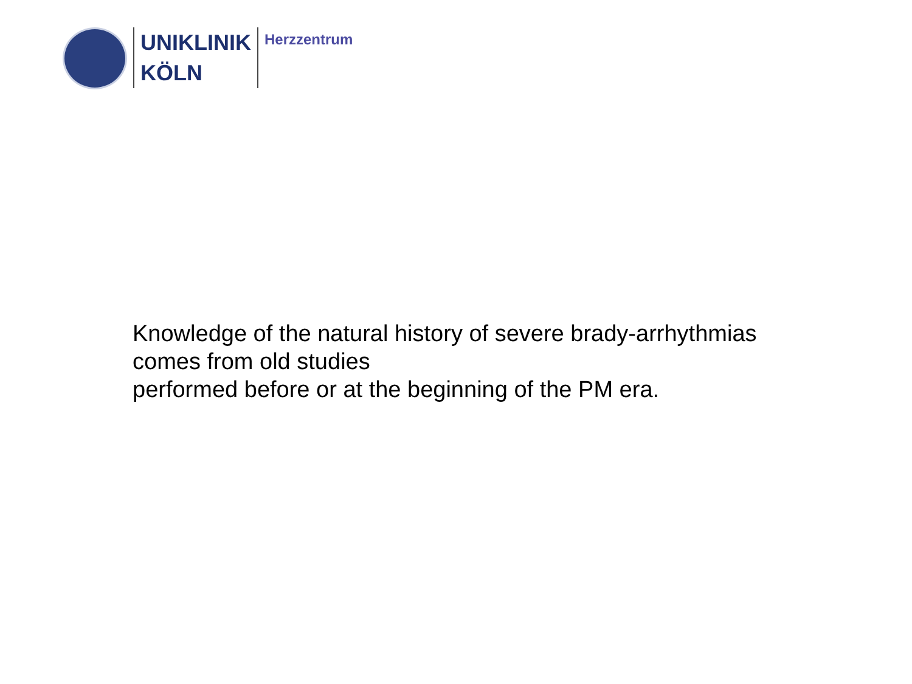UNIKLINIK
KÖLN
Herzzentrum
Knowledge of the natural history of severe brady-arrhythmias
comes from old studies
performed before or at the beginning of the PM era.